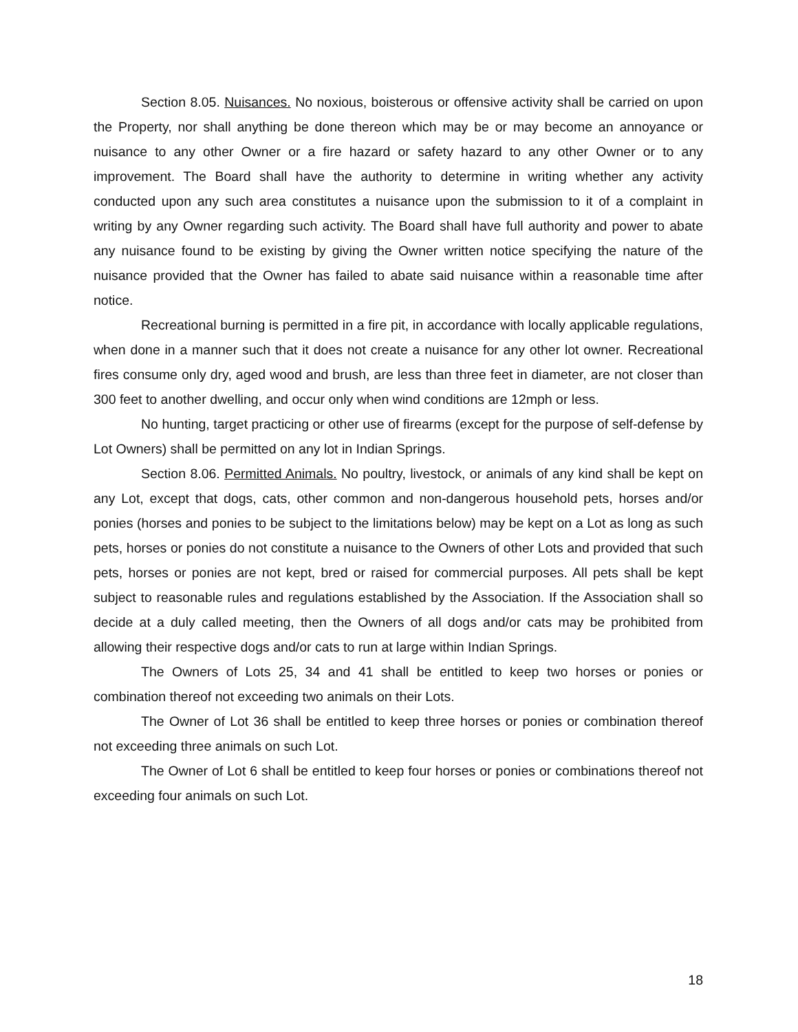Section 8.05. Nuisances. No noxious, boisterous or offensive activity shall be carried on upon the Property, nor shall anything be done thereon which may be or may become an annoyance or nuisance to any other Owner or a fire hazard or safety hazard to any other Owner or to any improvement. The Board shall have the authority to determine in writing whether any activity conducted upon any such area constitutes a nuisance upon the submission to it of a complaint in writing by any Owner regarding such activity. The Board shall have full authority and power to abate any nuisance found to be existing by giving the Owner written notice specifying the nature of the nuisance provided that the Owner has failed to abate said nuisance within a reasonable time after notice.
Recreational burning is permitted in a fire pit, in accordance with locally applicable regulations, when done in a manner such that it does not create a nuisance for any other lot owner. Recreational fires consume only dry, aged wood and brush, are less than three feet in diameter, are not closer than 300 feet to another dwelling, and occur only when wind conditions are 12mph or less.
No hunting, target practicing or other use of firearms (except for the purpose of self-defense by Lot Owners) shall be permitted on any lot in Indian Springs.
Section 8.06. Permitted Animals. No poultry, livestock, or animals of any kind shall be kept on any Lot, except that dogs, cats, other common and non-dangerous household pets, horses and/or ponies (horses and ponies to be subject to the limitations below) may be kept on a Lot as long as such pets, horses or ponies do not constitute a nuisance to the Owners of other Lots and provided that such pets, horses or ponies are not kept, bred or raised for commercial purposes. All pets shall be kept subject to reasonable rules and regulations established by the Association. If the Association shall so decide at a duly called meeting, then the Owners of all dogs and/or cats may be prohibited from allowing their respective dogs and/or cats to run at large within Indian Springs.
The Owners of Lots 25, 34 and 41 shall be entitled to keep two horses or ponies or combination thereof not exceeding two animals on their Lots.
The Owner of Lot 36 shall be entitled to keep three horses or ponies or combination thereof not exceeding three animals on such Lot.
The Owner of Lot 6 shall be entitled to keep four horses or ponies or combinations thereof not exceeding four animals on such Lot.
18